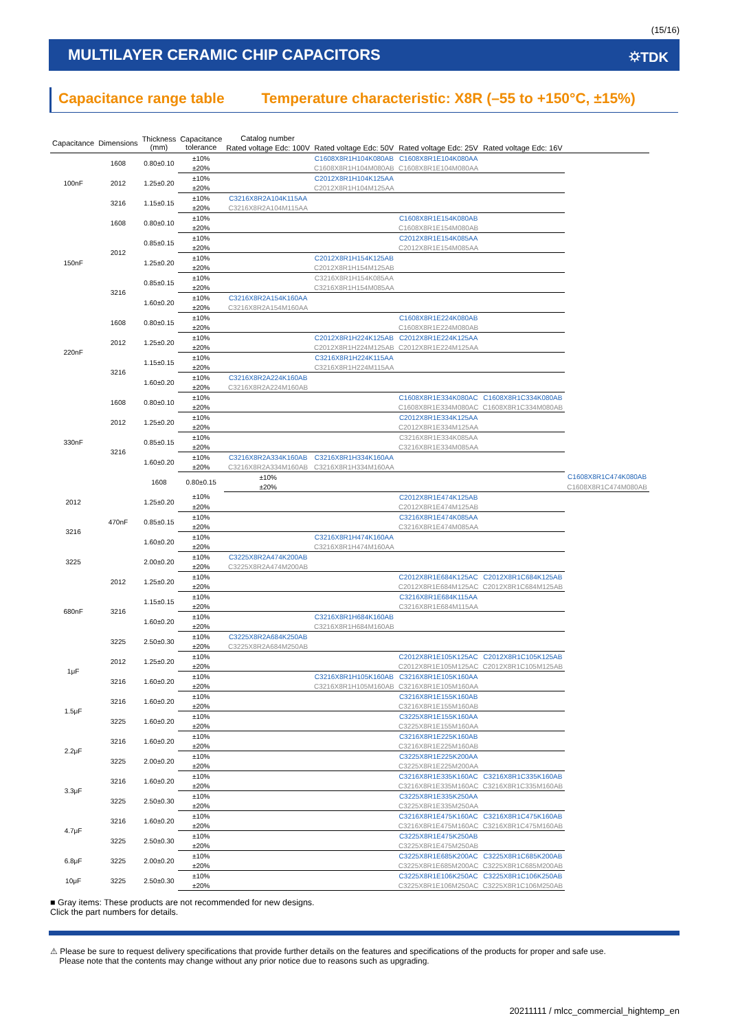(15/16)
MULTILAYER CERAMIC CHIP CAPACITORS ⛭TDK
Capacitance range table Temperature characteristic: X8R (–55 to +150°C, ±15%)
| Capacitance | Dimensions | Thickness (mm) | Capacitance tolerance | Catalog number | | | | |
| --- | --- | --- | --- | --- | --- | --- | --- | --- |
| | | | | Rated voltage Edc: 100V | Rated voltage Edc: 50V | Rated voltage Edc: 25V | Rated voltage Edc: 16V | |
| 100nF | 1608 | 0.80±0.10 | ±10% | | C1608X8R1H104K080AB | C1608X8R1E104K080AA | | |
| | | | ±20% | | C1608X8R1H104M080AB | C1608X8R1E104M080AA | | |
| | 2012 | 1.25±0.20 | ±10% | | C2012X8R1H104K125AA | | | |
| | | | ±20% | | C2012X8R1H104M125AA | | | |
| | 3216 | 1.15±0.15 | ±10% | C3216X8R2A104K115AA | | | | |
| | | | ±20% | C3216X8R2A104M115AA | | | | |
| 150nF | 1608 | 0.80±0.10 | ±10% | | | C1608X8R1E154K080AB | | |
| | | | ±20% | | | C1608X8R1E154M080AB | | |
| | 2012 | 0.85±0.15 | ±10% | | | C2012X8R1E154K085AA | | |
| | | | ±20% | | | C2012X8R1E154M085AA | | |
| | | 1.25±0.20 | ±10% | | C2012X8R1H154K125AB | | | |
| | | | ±20% | | C2012X8R1H154M125AB | | | |
| | 3216 | 0.85±0.15 | ±10% | | C3216X8R1H154K085AA | | | |
| | | | ±20% | | C3216X8R1H154M085AA | | | |
| | | 1.60±0.20 | ±10% | C3216X8R2A154K160AA | | | | |
| | | | ±20% | C3216X8R2A154M160AA | | | | |
| 220nF | 1608 | 0.80±0.15 | ±10% | | | C1608X8R1E224K080AB | | |
| | | | ±20% | | | C1608X8R1E224M080AB | | |
| | 2012 | 1.25±0.20 | ±10% | | C2012X8R1H224K125AB | C2012X8R1E224K125AA | | |
| | | | ±20% | | C2012X8R1H224M125AB | C2012X8R1E224M125AA | | |
| | 3216 | 1.15±0.15 | ±10% | | C3216X8R1H224K115AA | | | |
| | | | ±20% | | C3216X8R1H224M115AA | | | |
| | | 1.60±0.20 | ±10% | C3216X8R2A224K160AB | | | | |
| | | | ±20% | C3216X8R2A224M160AB | | | | |
| 330nF | 1608 | 0.80±0.10 | ±10% | | | C1608X8R1E334K080AC | C1608X8R1C334K080AB | |
| | | | ±20% | | | C1608X8R1E334M080AC | C1608X8R1C334M080AB | |
| | 2012 | 1.25±0.20 | ±10% | | | C2012X8R1E334K125AA | | |
| | | | ±20% | | | C2012X8R1E334M125AA | | |
| | 3216 | 0.85±0.15 | ±10% | | | C3216X8R1E334K085AA | | |
| | | | ±20% | | | C3216X8R1E334M085AA | | |
| | | 1.60±0.20 | ±10% | C3216X8R2A334K160AB | C3216X8R1H334K160AA | | | |
| | | | ±20% | C3216X8R2A334M160AB | C3216X8R1H334M160AA | | | |
| | 470nF | 1608 | 0.80±0.15 | ±10% | | | | C1608X8R1C474K080AB |
| | | | | ±20% | | | | C1608X8R1C474M080AB |
| 2012 | | 1.25±0.20 | ±10% | | | C2012X8R1E474K125AB | | |
| | | | ±20% | | | C2012X8R1E474M125AB | | |
| 3216 | | 0.85±0.15 | ±10% | | | C3216X8R1E474K085AA | | |
| | | | ±20% | | | C3216X8R1E474M085AA | | |
| | | 1.60±0.20 | ±10% | | C3216X8R1H474K160AA | | | |
| | | | ±20% | | C3216X8R1H474M160AA | | | |
| 3225 | | 2.00±0.20 | ±10% | C3225X8R2A474K200AB | | | | |
| | | | ±20% | C3225X8R2A474M200AB | | | | |
| 680nF | 2012 | 1.25±0.20 | ±10% | | | C2012X8R1E684K125AC | C2012X8R1C684K125AB | |
| | | | ±20% | | | C2012X8R1E684M125AC | C2012X8R1C684M125AB | |
| | 3216 | 1.15±0.15 | ±10% | | | C3216X8R1E684K115AA | | |
| | | | ±20% | | | C3216X8R1E684M115AA | | |
| | | 1.60±0.20 | ±10% | | C3216X8R1H684K160AB | | | |
| | | | ±20% | | C3216X8R1H684M160AB | | | |
| | 3225 | 2.50±0.30 | ±10% | C3225X8R2A684K250AB | | | | |
| | | | ±20% | C3225X8R2A684M250AB | | | | |
| 1μF | 2012 | 1.25±0.20 | ±10% | | | C2012X8R1E105K125AC | C2012X8R1C105K125AB | |
| | | | ±20% | | | C2012X8R1E105M125AC | C2012X8R1C105M125AB | |
| | 3216 | 1.60±0.20 | ±10% | | C3216X8R1H105K160AB | C3216X8R1E105K160AA | | |
| | | | ±20% | | C3216X8R1H105M160AB | C3216X8R1E105M160AA | | |
| 1.5μF | 3216 | 1.60±0.20 | ±10% | | | C3216X8R1E155K160AB | | |
| | | | ±20% | | | C3216X8R1E155M160AB | | |
| | 3225 | 1.60±0.20 | ±10% | | | C3225X8R1E155K160AA | | |
| | | | ±20% | | | C3225X8R1E155M160AA | | |
| 2.2μF | 3216 | 1.60±0.20 | ±10% | | | C3216X8R1E225K160AB | | |
| | | | ±20% | | | C3216X8R1E225M160AB | | |
| | 3225 | 2.00±0.20 | ±10% | | | C3225X8R1E225K200AA | | |
| | | | ±20% | | | C3225X8R1E225M200AA | | |
| 3.3μF | 3216 | 1.60±0.20 | ±10% | | | C3216X8R1E335K160AC | C3216X8R1C335K160AB | |
| | | | ±20% | | | C3216X8R1E335M160AC | C3216X8R1C335M160AB | |
| | 3225 | 2.50±0.30 | ±10% | | | C3225X8R1E335K250AA | | |
| | | | ±20% | | | C3225X8R1E335M250AA | | |
| 4.7μF | 3216 | 1.60±0.20 | ±10% | | | C3216X8R1E475K160AC | C3216X8R1C475K160AB | |
| | | | ±20% | | | C3216X8R1E475M160AC | C3216X8R1C475M160AB | |
| | 3225 | 2.50±0.30 | ±10% | | | C3225X8R1E475K250AB | | |
| | | | ±20% | | | C3225X8R1E475M250AB | | |
| 6.8μF | 3225 | 2.00±0.20 | ±10% | | | C3225X8R1E685K200AC | C3225X8R1C685K200AB | |
| | | | ±20% | | | C3225X8R1E685M200AC | C3225X8R1C685M200AB | |
| 10μF | 3225 | 2.50±0.30 | ±10% | | | C3225X8R1E106K250AC | C3225X8R1C106K250AB | |
| | | | ±20% | | | C3225X8R1E106M250AC | C3225X8R1C106M250AB | |
■ Gray items: These products are not recommended for new designs.
Click the part numbers for details.
⚠ Please be sure to request delivery specifications that provide further details on the features and specifications of the products for proper and safe use.
Please note that the contents may change without any prior notice due to reasons such as upgrading.
20211111 / mlcc_commercial_hightemp_en